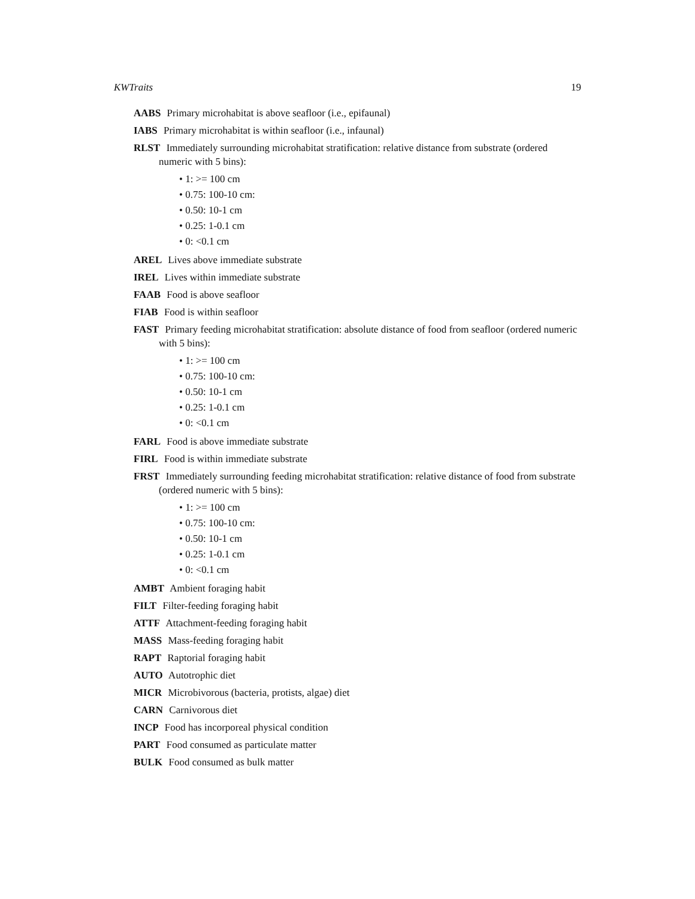KWTraits 19
AABS Primary microhabitat is above seafloor (i.e., epifaunal)
IABS Primary microhabitat is within seafloor (i.e., infaunal)
RLST Immediately surrounding microhabitat stratification: relative distance from substrate (ordered numeric with 5 bins):
• 1: >= 100 cm
• 0.75: 100-10 cm:
• 0.50: 10-1 cm
• 0.25: 1-0.1 cm
• 0: <0.1 cm
AREL Lives above immediate substrate
IREL Lives within immediate substrate
FAAB Food is above seafloor
FIAB Food is within seafloor
FAST Primary feeding microhabitat stratification: absolute distance of food from seafloor (ordered numeric with 5 bins):
• 1: >= 100 cm
• 0.75: 100-10 cm:
• 0.50: 10-1 cm
• 0.25: 1-0.1 cm
• 0: <0.1 cm
FARL Food is above immediate substrate
FIRL Food is within immediate substrate
FRST Immediately surrounding feeding microhabitat stratification: relative distance of food from substrate (ordered numeric with 5 bins):
• 1: >= 100 cm
• 0.75: 100-10 cm:
• 0.50: 10-1 cm
• 0.25: 1-0.1 cm
• 0: <0.1 cm
AMBT Ambient foraging habit
FILT Filter-feeding foraging habit
ATTF Attachment-feeding foraging habit
MASS Mass-feeding foraging habit
RAPT Raptorial foraging habit
AUTO Autotrophic diet
MICR Microbivorous (bacteria, protists, algae) diet
CARN Carnivorous diet
INCP Food has incorporeal physical condition
PART Food consumed as particulate matter
BULK Food consumed as bulk matter